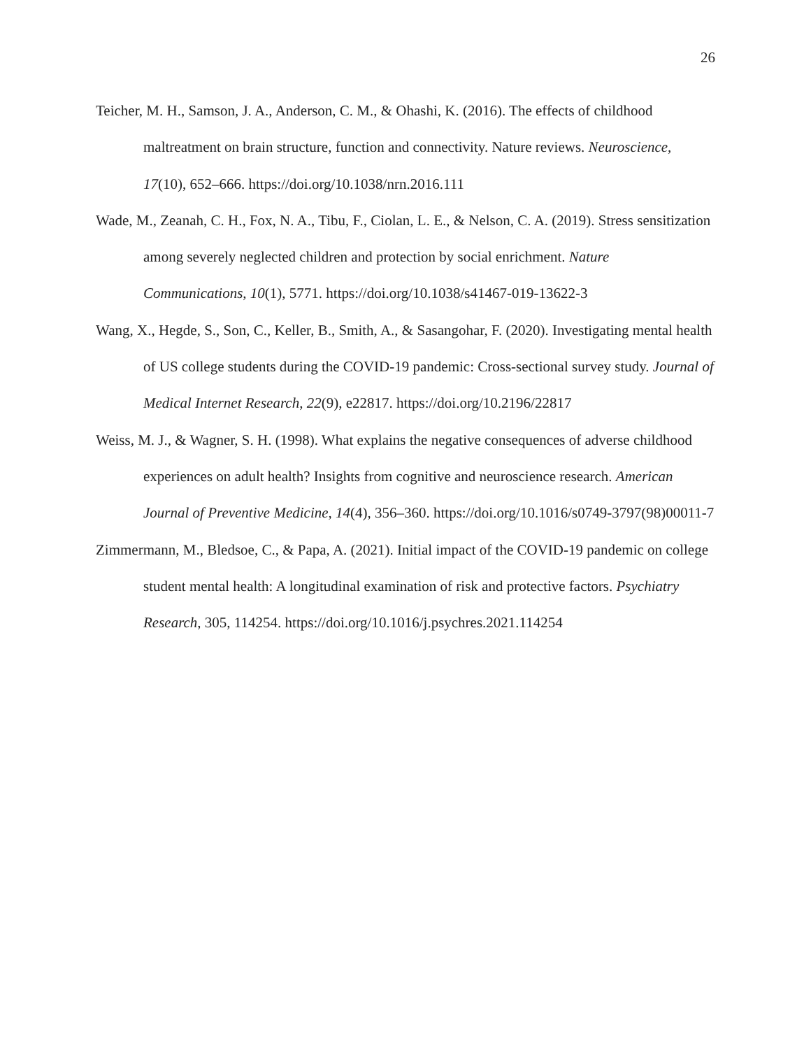26
Teicher, M. H., Samson, J. A., Anderson, C. M., & Ohashi, K. (2016). The effects of childhood maltreatment on brain structure, function and connectivity. Nature reviews. Neuroscience, 17(10), 652–666. https://doi.org/10.1038/nrn.2016.111
Wade, M., Zeanah, C. H., Fox, N. A., Tibu, F., Ciolan, L. E., & Nelson, C. A. (2019). Stress sensitization among severely neglected children and protection by social enrichment. Nature Communications, 10(1), 5771. https://doi.org/10.1038/s41467-019-13622-3
Wang, X., Hegde, S., Son, C., Keller, B., Smith, A., & Sasangohar, F. (2020). Investigating mental health of US college students during the COVID-19 pandemic: Cross-sectional survey study. Journal of Medical Internet Research, 22(9), e22817. https://doi.org/10.2196/22817
Weiss, M. J., & Wagner, S. H. (1998). What explains the negative consequences of adverse childhood experiences on adult health? Insights from cognitive and neuroscience research. American Journal of Preventive Medicine, 14(4), 356–360. https://doi.org/10.1016/s0749-3797(98)00011-7
Zimmermann, M., Bledsoe, C., & Papa, A. (2021). Initial impact of the COVID-19 pandemic on college student mental health: A longitudinal examination of risk and protective factors. Psychiatry Research, 305, 114254. https://doi.org/10.1016/j.psychres.2021.114254